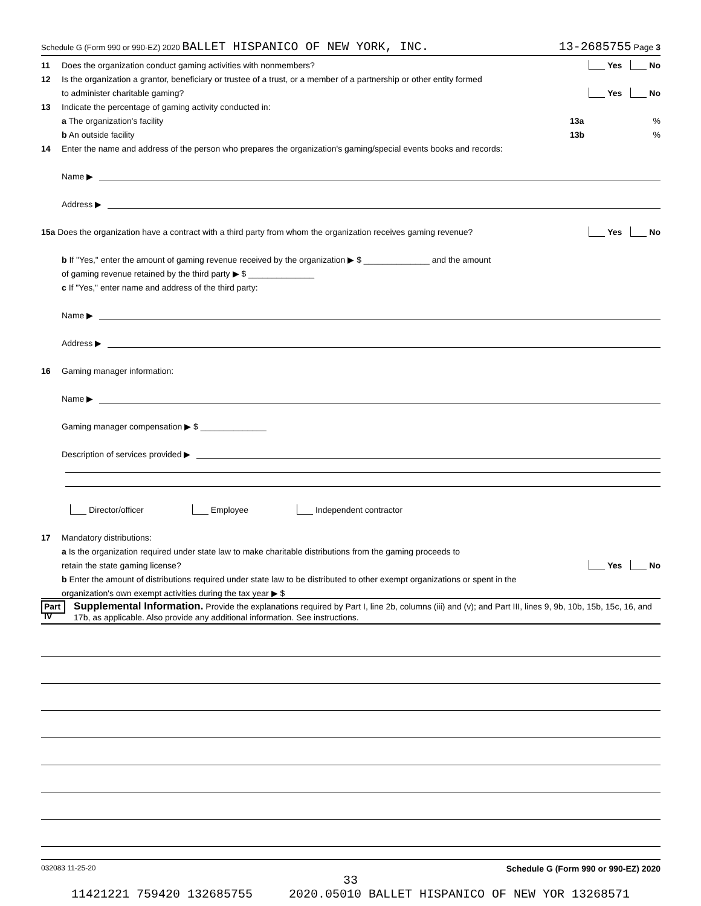Schedule G (Form 990 or 990-EZ) 2020 BALLET HISPANICO OF NEW YORK, INC. 13-2685755 Page 3
11 Does the organization conduct gaming activities with nonmembers? Yes No
12 Is the organization a grantor, beneficiary or trustee of a trust, or a member of a partnership or other entity formed
to administer charitable gaming? Yes No
13 Indicate the percentage of gaming activity conducted in:
a The organization's facility 13a %
b An outside facility 13b %
14 Enter the name and address of the person who prepares the organization's gaming/special events books and records:
Name ▶
Address ▶
15a Does the organization have a contract with a third party from whom the organization receives gaming revenue? Yes No
b If "Yes," enter the amount of gaming revenue received by the organization ▶ $ ______________ and the amount
of gaming revenue retained by the third party ▶ $ ______________
c If "Yes," enter name and address of the third party:
Name ▶
Address ▶
16 Gaming manager information:
Name ▶
Gaming manager compensation ▶ $ ______________
Description of services provided ▶
Director/officer Employee Independent contractor
17 Mandatory distributions:
a Is the organization required under state law to make charitable distributions from the gaming proceeds to
retain the state gaming license? Yes No
b Enter the amount of distributions required under state law to be distributed to other exempt organizations or spent in the
organization's own exempt activities during the tax year ▶ $
Part IV Supplemental Information. Provide the explanations required by Part I, line 2b, columns (iii) and (v); and Part III, lines 9, 9b, 10b, 15b, 15c, 16, and 17b, as applicable. Also provide any additional information. See instructions.
032083 11-25-20 Schedule G (Form 990 or 990-EZ) 2020
33
11421221 759420 132685755 2020.05010 BALLET HISPANICO OF NEW YOR 13268571